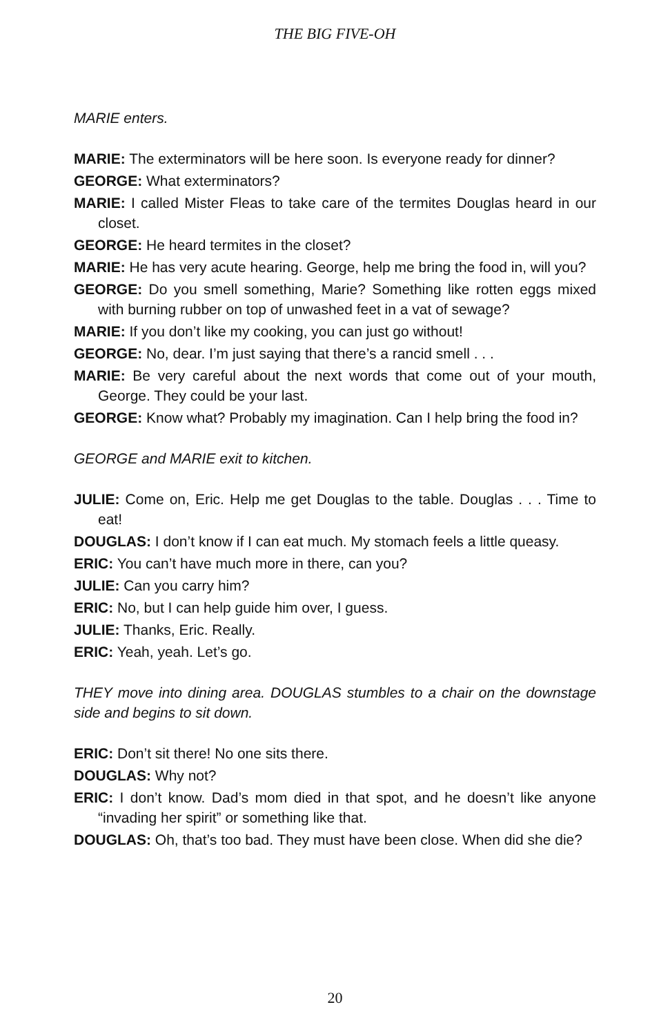THE BIG FIVE-OH
MARIE enters.
MARIE: The exterminators will be here soon. Is everyone ready for dinner?
GEORGE: What exterminators?
MARIE: I called Mister Fleas to take care of the termites Douglas heard in our closet.
GEORGE: He heard termites in the closet?
MARIE: He has very acute hearing. George, help me bring the food in, will you?
GEORGE: Do you smell something, Marie? Something like rotten eggs mixed with burning rubber on top of unwashed feet in a vat of sewage?
MARIE: If you don’t like my cooking, you can just go without!
GEORGE: No, dear. I’m just saying that there’s a rancid smell . . .
MARIE: Be very careful about the next words that come out of your mouth, George. They could be your last.
GEORGE: Know what? Probably my imagination. Can I help bring the food in?
GEORGE and MARIE exit to kitchen.
JULIE: Come on, Eric. Help me get Douglas to the table. Douglas . . . Time to eat!
DOUGLAS: I don’t know if I can eat much. My stomach feels a little queasy.
ERIC: You can’t have much more in there, can you?
JULIE: Can you carry him?
ERIC: No, but I can help guide him over, I guess.
JULIE: Thanks, Eric. Really.
ERIC: Yeah, yeah. Let’s go.
THEY move into dining area. DOUGLAS stumbles to a chair on the downstage side and begins to sit down.
ERIC: Don’t sit there! No one sits there.
DOUGLAS: Why not?
ERIC: I don’t know. Dad’s mom died in that spot, and he doesn’t like anyone “invading her spirit” or something like that.
DOUGLAS: Oh, that’s too bad. They must have been close. When did she die?
20